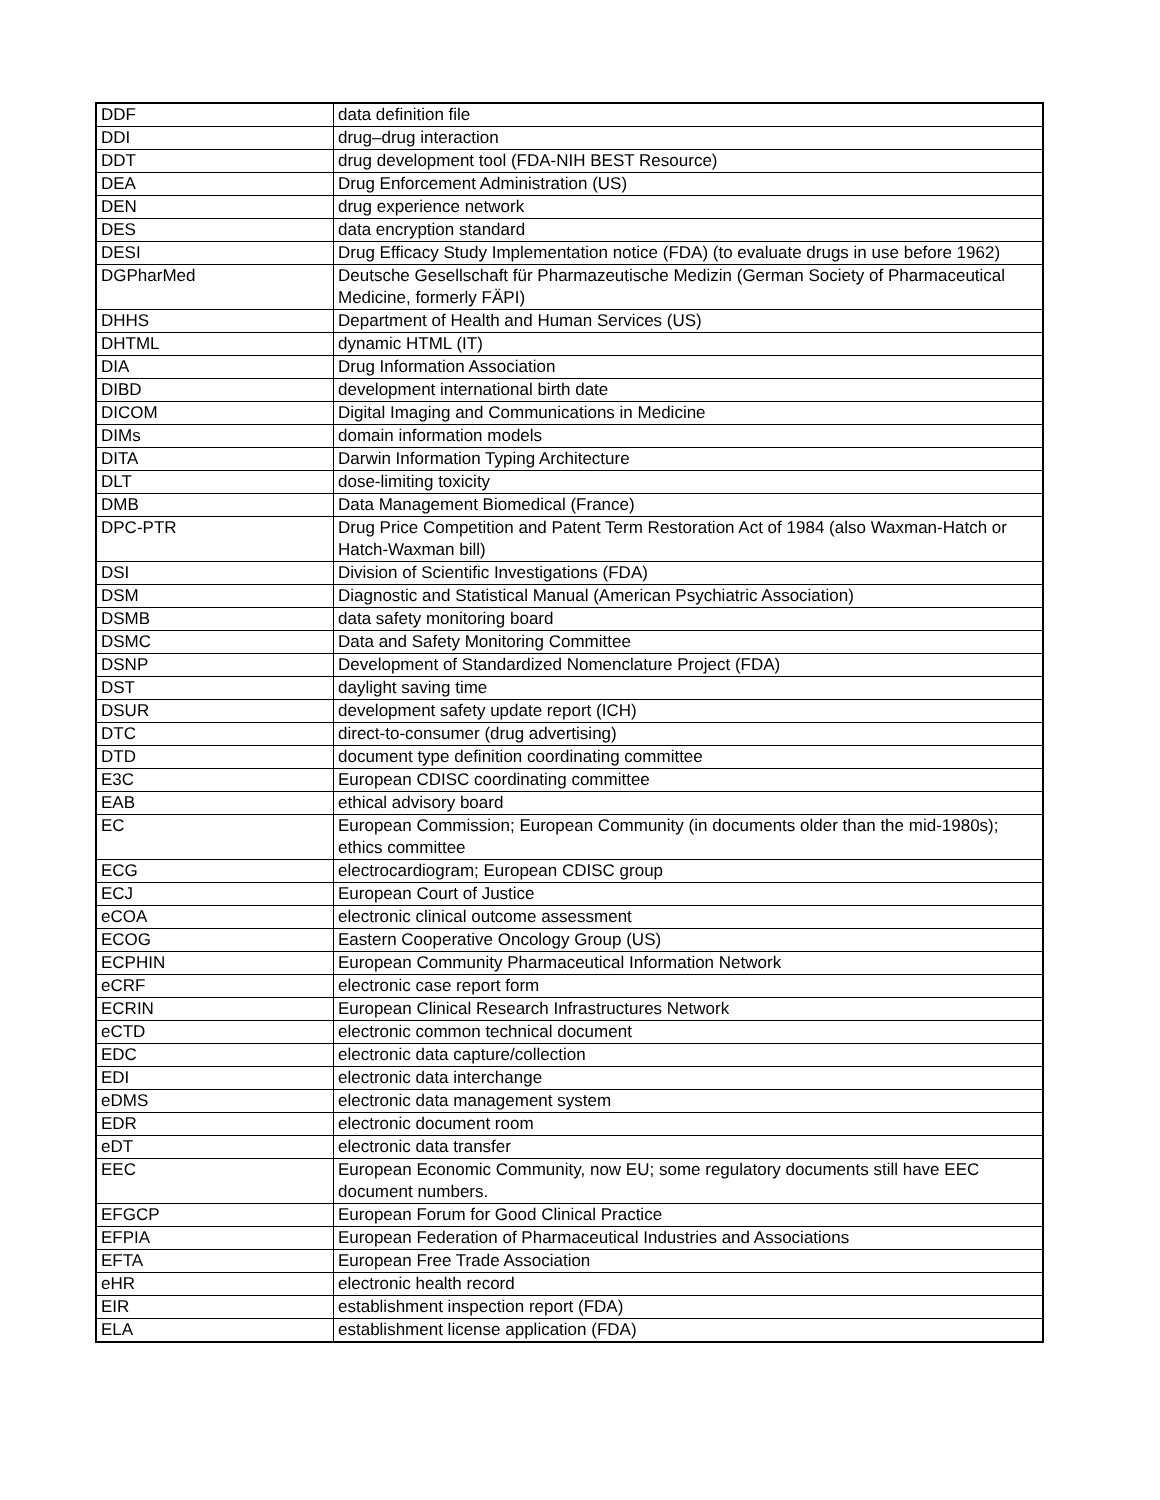| DDF | data definition file |
| DDI | drug–drug interaction |
| DDT | drug development tool (FDA-NIH BEST Resource) |
| DEA | Drug Enforcement Administration (US) |
| DEN | drug experience network |
| DES | data encryption standard |
| DESI | Drug Efficacy Study Implementation notice (FDA) (to evaluate drugs in use before 1962) |
| DGPharMed | Deutsche Gesellschaft für Pharmazeutische Medizin (German Society of Pharmaceutical Medicine, formerly FÄPI) |
| DHHS | Department of Health and Human Services (US) |
| DHTML | dynamic HTML (IT) |
| DIA | Drug Information Association |
| DIBD | development international birth date |
| DICOM | Digital Imaging and Communications in Medicine |
| DIMs | domain information models |
| DITA | Darwin Information Typing Architecture |
| DLT | dose-limiting toxicity |
| DMB | Data Management Biomedical (France) |
| DPC-PTR | Drug Price Competition and Patent Term Restoration Act of 1984 (also Waxman-Hatch or Hatch-Waxman bill) |
| DSI | Division of Scientific Investigations (FDA) |
| DSM | Diagnostic and Statistical Manual (American Psychiatric Association) |
| DSMB | data safety monitoring board |
| DSMC | Data and Safety Monitoring Committee |
| DSNP | Development of Standardized Nomenclature Project (FDA) |
| DST | daylight saving time |
| DSUR | development safety update report (ICH) |
| DTC | direct-to-consumer (drug advertising) |
| DTD | document type definition coordinating committee |
| E3C | European CDISC coordinating committee |
| EAB | ethical advisory board |
| EC | European Commission; European Community (in documents older than the mid-1980s); ethics committee |
| ECG | electrocardiogram; European CDISC group |
| ECJ | European Court of Justice |
| eCOA | electronic clinical outcome assessment |
| ECOG | Eastern Cooperative Oncology Group (US) |
| ECPHIN | European Community Pharmaceutical Information Network |
| eCRF | electronic case report form |
| ECRIN | European Clinical Research Infrastructures Network |
| eCTD | electronic common technical document |
| EDC | electronic data capture/collection |
| EDI | electronic data interchange |
| eDMS | electronic data management system |
| EDR | electronic document room |
| eDT | electronic data transfer |
| EEC | European Economic Community, now EU; some regulatory documents still have EEC document numbers. |
| EFGCP | European Forum for Good Clinical Practice |
| EFPIA | European Federation of Pharmaceutical Industries and Associations |
| EFTA | European Free Trade Association |
| eHR | electronic health record |
| EIR | establishment inspection report (FDA) |
| ELA | establishment license application (FDA) |